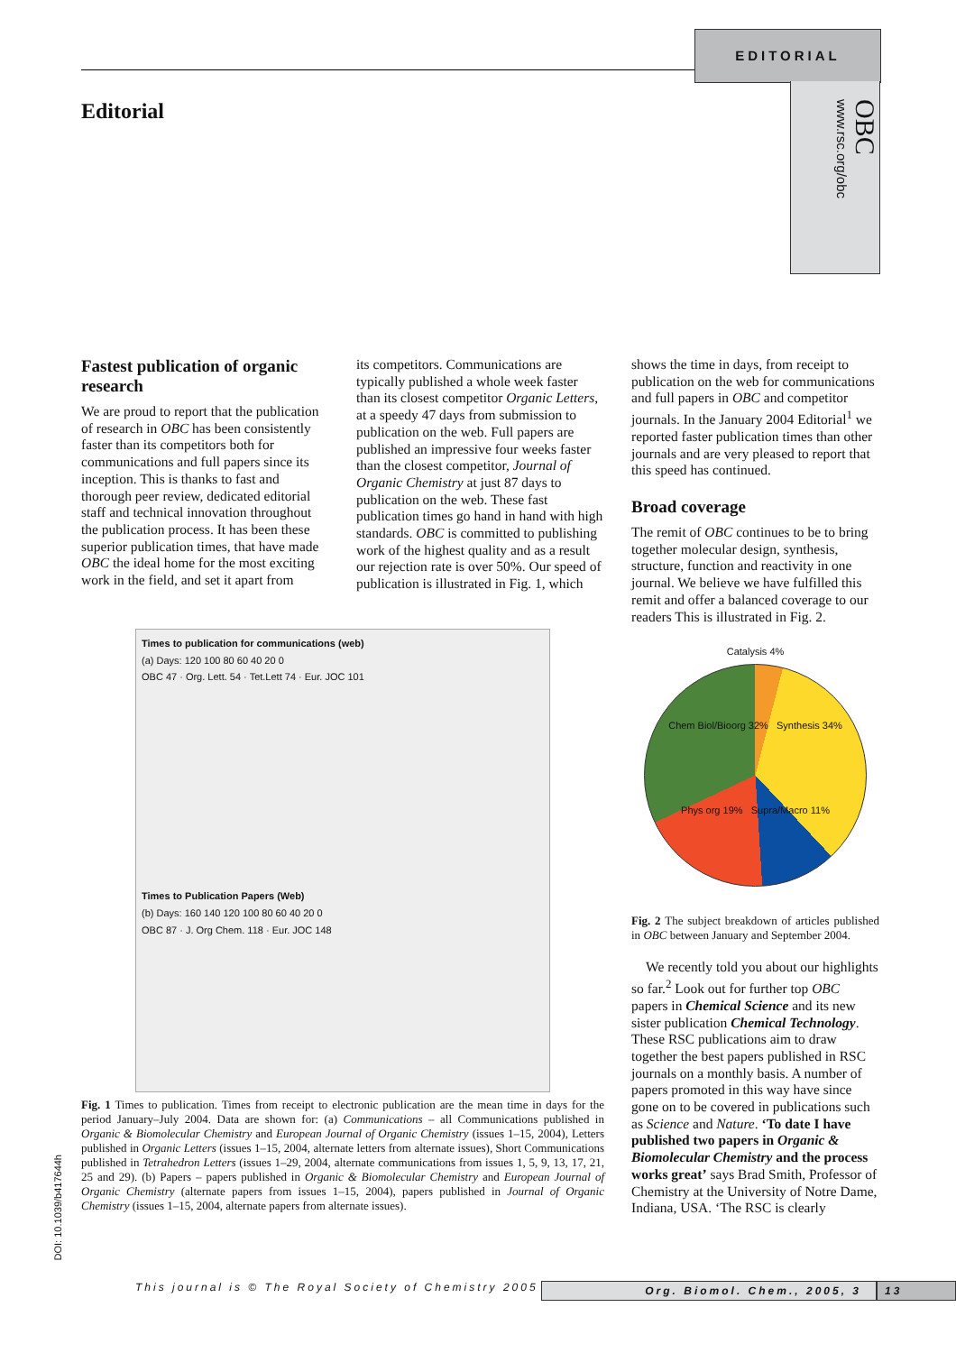EDITORIAL
OBC
www.rsc.org/obc
Editorial
Fastest publication of organic research
We are proud to report that the publication of research in OBC has been consistently faster than its competitors both for communications and full papers since its inception. This is thanks to fast and thorough peer review, dedicated editorial staff and technical innovation throughout the publication process. It has been these superior publication times, that have made OBC the ideal home for the most exciting work in the field, and set it apart from
its competitors. Communications are typically published a whole week faster than its closest competitor Organic Letters, at a speedy 47 days from submission to publication on the web. Full papers are published an impressive four weeks faster than the closest competitor, Journal of Organic Chemistry at just 87 days to publication on the web. These fast publication times go hand in hand with high standards. OBC is committed to publishing work of the highest quality and as a result our rejection rate is over 50%. Our speed of publication is illustrated in Fig. 1, which
Times to publication for communications (web)
(a) Days: 120 100 80 60 40 20 0
OBC 47 · Org. Lett. 54 · Tet.Lett 74 · Eur. JOC 101
Times to Publication Papers (Web)
(b) Days: 160 140 120 100 80 60 40 20 0
OBC 87 · J. Org Chem. 118 · Eur. JOC 148
Fig. 1 Times to publication. Times from receipt to electronic publication are the mean time in days for the period January–July 2004. Data are shown for: (a) Communications – all Communications published in Organic & Biomolecular Chemistry and European Journal of Organic Chemistry (issues 1–15, 2004), Letters published in Organic Letters (issues 1–15, 2004, alternate letters from alternate issues), Short Communications published in Tetrahedron Letters (issues 1–29, 2004, alternate communications from issues 1, 5, 9, 13, 17, 21, 25 and 29). (b) Papers – papers published in Organic & Biomolecular Chemistry and European Journal of Organic Chemistry (alternate papers from issues 1–15, 2004), papers published in Journal of Organic Chemistry (issues 1–15, 2004, alternate papers from alternate issues).
shows the time in days, from receipt to publication on the web for communications and full papers in OBC and competitor journals. In the January 2004 Editorial<sup>1</sup> we reported faster publication times than other journals and are very pleased to report that this speed has continued.
Broad coverage
The remit of OBC continues to be to bring together molecular design, synthesis, structure, function and reactivity in one journal. We believe we have fulfilled this remit and offer a balanced coverage to our readers This is illustrated in Fig. 2.
Catalysis 4%
Chem Biol/Bioorg 32% Synthesis 34%
Phys org 19% Supra/Macro 11%
Fig. 2 The subject breakdown of articles published in OBC between January and September 2004.
We recently told you about our highlights so far.<sup>2</sup> Look out for further top OBC papers in Chemical Science and its new sister publication Chemical Technology. These RSC publications aim to draw together the best papers published in RSC journals on a monthly basis. A number of papers promoted in this way have since gone on to be covered in publications such as Science and Nature. ‘To date I have published two papers in Organic & Biomolecular Chemistry and the process works great’ says Brad Smith, Professor of Chemistry at the University of Notre Dame, Indiana, USA. ‘The RSC is clearly
DOI: 10.1039/b417644h
This journal is © The Royal Society of Chemistry 2005
Org. Biomol. Chem., 2005, 3 13